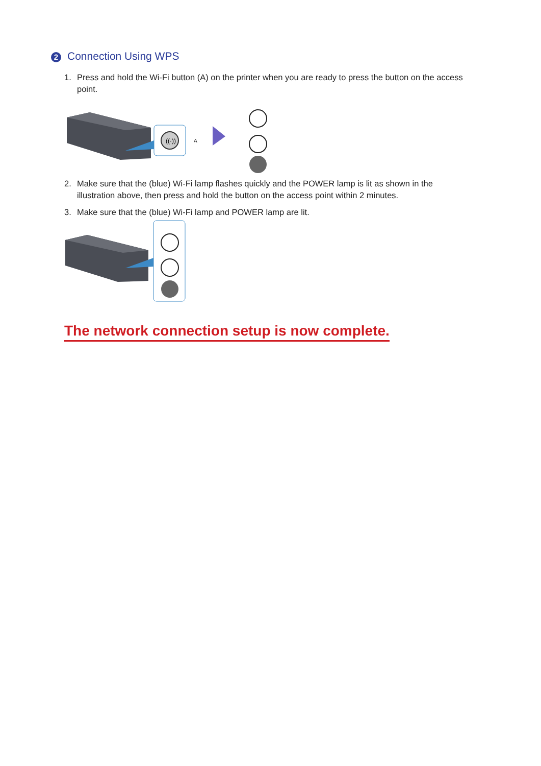2 Connection Using WPS
1. Press and hold the Wi-Fi button (A) on the printer when you are ready to press the button on the access point.
((·))
A
2. Make sure that the (blue) Wi-Fi lamp flashes quickly and the POWER lamp is lit as shown in the illustration above, then press and hold the button on the access point within 2 minutes.
3. Make sure that the (blue) Wi-Fi lamp and POWER lamp are lit.
The network connection setup is now complete.